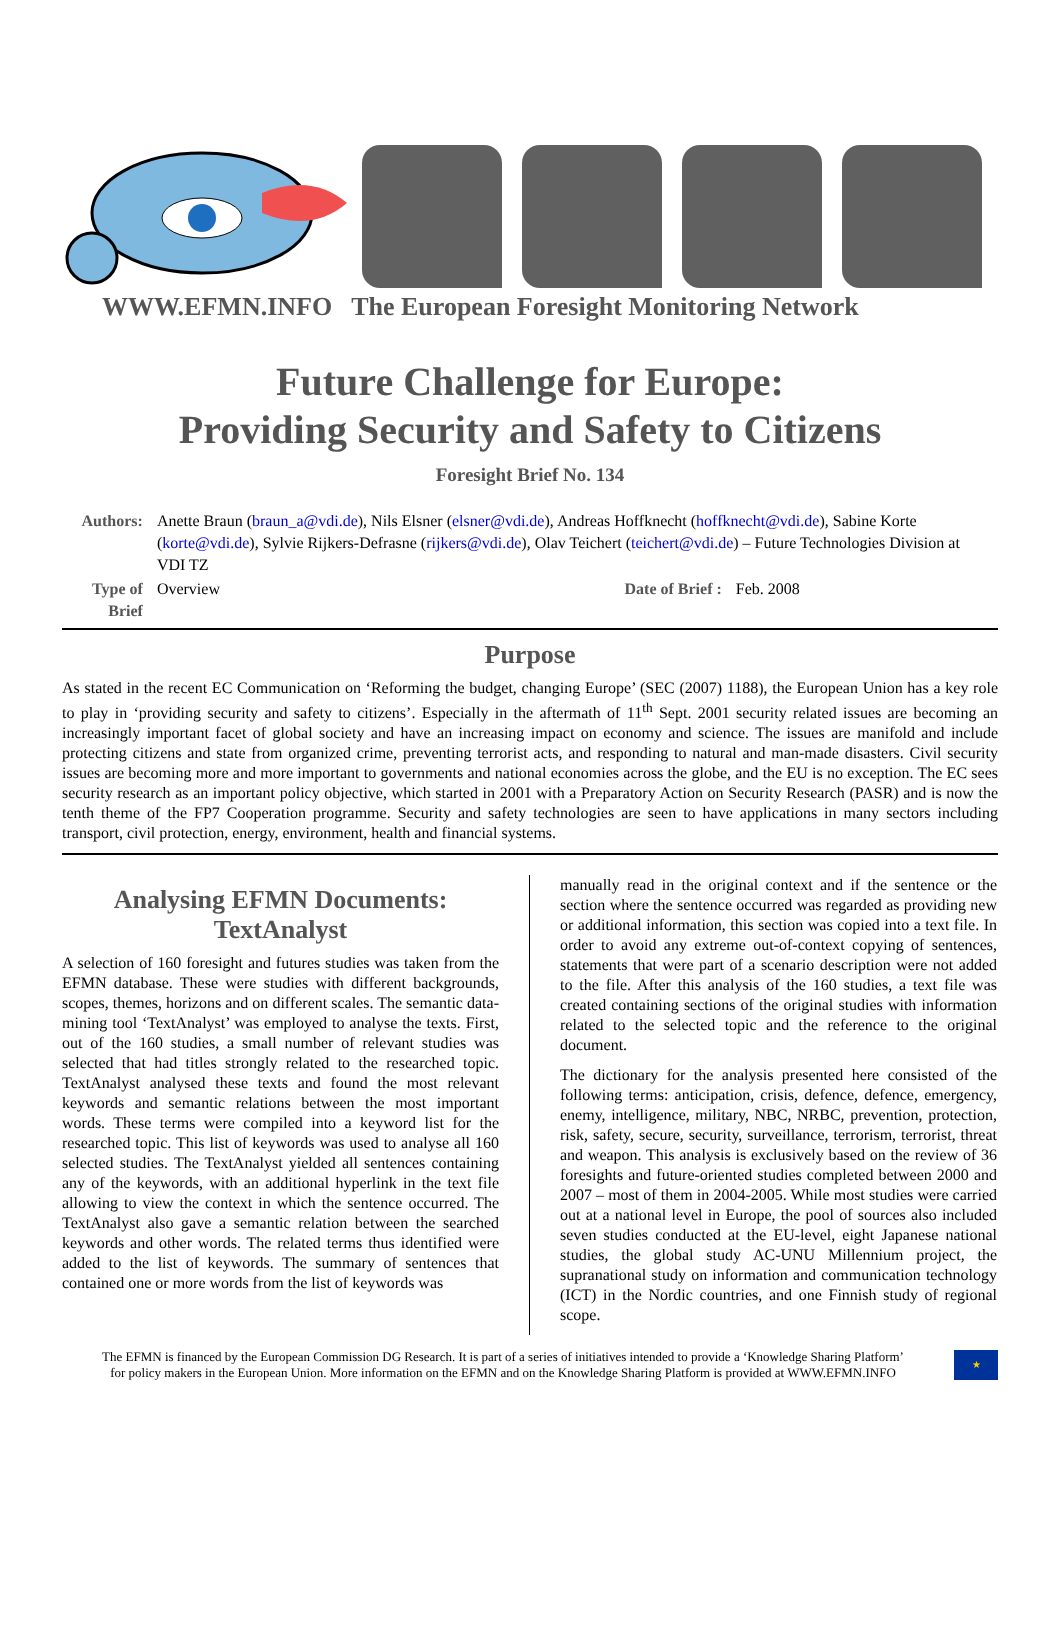WWW.EFMN.INFO The European Foresight Monitoring Network
Future Challenge for Europe:
Providing Security and Safety to Citizens
Foresight Brief No. 134
| Authors: | Anette Braun ( braun_a@vdi.de ), Nils Elsner ( elsner@vdi.de ), Andreas Hoffknecht ( hoffknecht@vdi.de ), Sabine Korte ( korte@vdi.de ), Sylvie Rijkers-Defrasne ( rijkers@vdi.de ), Olav Teichert ( teichert@vdi.de ) – Future Technologies Division at VDI TZ | | |
| Type of Brief | Overview | Date of Brief : | Feb. 2008 |
Purpose
As stated in the recent EC Communication on ‘Reforming the budget, changing Europe’ (SEC (2007) 1188), the European Union has a key role to play in ‘providing security and safety to citizens’. Especially in the aftermath of 11<sup>th</sup> Sept. 2001 security related issues are becoming an increasingly important facet of global society and have an increasing impact on economy and science. The issues are manifold and include protecting citizens and state from organized crime, preventing terrorist acts, and responding to natural and man-made disasters. Civil security issues are becoming more and more important to governments and national economies across the globe, and the EU is no exception. The EC sees security research as an important policy objective, which started in 2001 with a Preparatory Action on Security Research (PASR) and is now the tenth theme of the FP7 Cooperation programme. Security and safety technologies are seen to have applications in many sectors including transport, civil protection, energy, environment, health and financial systems.
Analysing EFMN Documents:
TextAnalyst
A selection of 160 foresight and futures studies was taken from the EFMN database. These were studies with different backgrounds, scopes, themes, horizons and on different scales. The semantic data-mining tool ‘TextAnalyst’ was employed to analyse the texts. First, out of the 160 studies, a small number of relevant studies was selected that had titles strongly related to the researched topic. TextAnalyst analysed these texts and found the most relevant keywords and semantic relations between the most important words. These terms were compiled into a keyword list for the researched topic. This list of keywords was used to analyse all 160 selected studies. The TextAnalyst yielded all sentences containing any of the keywords, with an additional hyperlink in the text file allowing to view the context in which the sentence occurred. The TextAnalyst also gave a semantic relation between the searched keywords and other words. The related terms thus identified were added to the list of keywords. The summary of sentences that contained one or more words from the list of keywords was
manually read in the original context and if the sentence or the section where the sentence occurred was regarded as providing new or additional information, this section was copied into a text file. In order to avoid any extreme out-of-context copying of sentences, statements that were part of a scenario description were not added to the file. After this analysis of the 160 studies, a text file was created containing sections of the original studies with information related to the selected topic and the reference to the original document.
The dictionary for the analysis presented here consisted of the following terms: anticipation, crisis, defence, defence, emergency, enemy, intelligence, military, NBC, NRBC, prevention, protection, risk, safety, secure, security, surveillance, terrorism, terrorist, threat and weapon. This analysis is exclusively based on the review of 36 foresights and future-oriented studies completed between 2000 and 2007 – most of them in 2004-2005. While most studies were carried out at a national level in Europe, the pool of sources also included seven studies conducted at the EU-level, eight Japanese national studies, the global study AC-UNU Millennium project, the supranational study on information and communication technology (ICT) in the Nordic countries, and one Finnish study of regional scope.
The EFMN is financed by the European Commission DG Research. It is part of a series of initiatives intended to provide a ‘Knowledge Sharing Platform’
for policy makers in the European Union. More information on the EFMN and on the Knowledge Sharing Platform is provided at WWW.EFMN.INFO
★